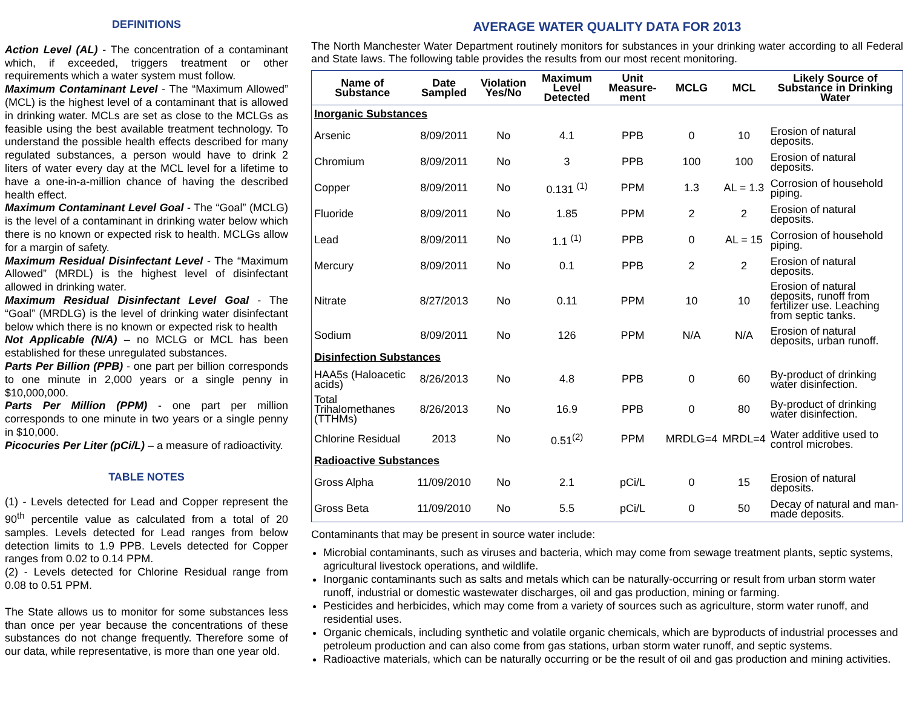DEFINITIONS
Action Level (AL) - The concentration of a contaminant which, if exceeded, triggers treatment or other requirements which a water system must follow.
Maximum Contaminant Level - The “Maximum Allowed” (MCL) is the highest level of a contaminant that is allowed in drinking water. MCLs are set as close to the MCLGs as feasible using the best available treatment technology. To understand the possible health effects described for many regulated substances, a person would have to drink 2 liters of water every day at the MCL level for a lifetime to have a one-in-a-million chance of having the described health effect.
Maximum Contaminant Level Goal - The “Goal” (MCLG) is the level of a contaminant in drinking water below which there is no known or expected risk to health. MCLGs allow for a margin of safety.
Maximum Residual Disinfectant Level - The “Maximum Allowed” (MRDL) is the highest level of disinfectant allowed in drinking water.
Maximum Residual Disinfectant Level Goal - The “Goal” (MRDLG) is the level of drinking water disinfectant below which there is no known or expected risk to health
Not Applicable (N/A) – no MCLG or MCL has been established for these unregulated substances.
Parts Per Billion (PPB) - one part per billion corresponds to one minute in 2,000 years or a single penny in $10,000,000.
Parts Per Million (PPM) - one part per million corresponds to one minute in two years or a single penny in $10,000.
Picocuries Per Liter (pCi/L) – a measure of radioactivity.
TABLE NOTES
(1) - Levels detected for Lead and Copper represent the 90<sup>th</sup> percentile value as calculated from a total of 20 samples. Levels detected for Lead ranges from below detection limits to 1.9 PPB. Levels detected for Copper ranges from 0.02 to 0.14 PPM.
(2) - Levels detected for Chlorine Residual range from 0.08 to 0.51 PPM.
The State allows us to monitor for some substances less than once per year because the concentrations of these substances do not change frequently. Therefore some of our data, while representative, is more than one year old.
AVERAGE WATER QUALITY DATA FOR 2013
The North Manchester Water Department routinely monitors for substances in your drinking water according to all Federal and State laws. The following table provides the results from our most recent monitoring.
| Name of Substance | Date Sampled | Violation Yes/No | Maximum Level Detected | Unit Measure-ment | MCLG | MCL | Likely Source of Substance in Drinking Water |
| --- | --- | --- | --- | --- | --- | --- | --- |
| Inorganic Substances | | | | | | | |
| Arsenic | 8/09/2011 | No | 4.1 | PPB | 0 | 10 | Erosion of natural deposits. |
| Chromium | 8/09/2011 | No | 3 | PPB | 100 | 100 | Erosion of natural deposits. |
| Copper | 8/09/2011 | No | 0.131 <sup>(1)</sup> | PPM | 1.3 | AL = 1.3 | Corrosion of household piping. |
| Fluoride | 8/09/2011 | No | 1.85 | PPM | 2 | 2 | Erosion of natural deposits. |
| Lead | 8/09/2011 | No | 1.1 <sup>(1)</sup> | PPB | 0 | AL = 15 | Corrosion of household piping. |
| Mercury | 8/09/2011 | No | 0.1 | PPB | 2 | 2 | Erosion of natural deposits. |
| Nitrate | 8/27/2013 | No | 0.11 | PPM | 10 | 10 | Erosion of natural deposits, runoff from fertilizer use. Leaching from septic tanks. |
| Sodium | 8/09/2011 | No | 126 | PPM | N/A | N/A | Erosion of natural deposits, urban runoff. |
| Disinfection Substances | | | | | | | |
| HAA5s (Haloacetic acids) | 8/26/2013 | No | 4.8 | PPB | 0 | 60 | By-product of drinking water disinfection. |
| Total Trihalomethanes (TTHMs) | 8/26/2013 | No | 16.9 | PPB | 0 | 80 | By-product of drinking water disinfection. |
| Chlorine Residual | 2013 | No | 0.51<sup>(2)</sup> | PPM | MRDLG=4 | MRDL=4 | Water additive used to control microbes. |
| Radioactive Substances | | | | | | | |
| Gross Alpha | 11/09/2010 | No | 2.1 | pCi/L | 0 | 15 | Erosion of natural deposits. |
| Gross Beta | 11/09/2010 | No | 5.5 | pCi/L | 0 | 50 | Decay of natural and man-made deposits. |
Contaminants that may be present in source water include:
Microbial contaminants, such as viruses and bacteria, which may come from sewage treatment plants, septic systems, agricultural livestock operations, and wildlife.
Inorganic contaminants such as salts and metals which can be naturally-occurring or result from urban storm water runoff, industrial or domestic wastewater discharges, oil and gas production, mining or farming.
Pesticides and herbicides, which may come from a variety of sources such as agriculture, storm water runoff, and residential uses.
Organic chemicals, including synthetic and volatile organic chemicals, which are byproducts of industrial processes and petroleum production and can also come from gas stations, urban storm water runoff, and septic systems.
Radioactive materials, which can be naturally occurring or be the result of oil and gas production and mining activities.